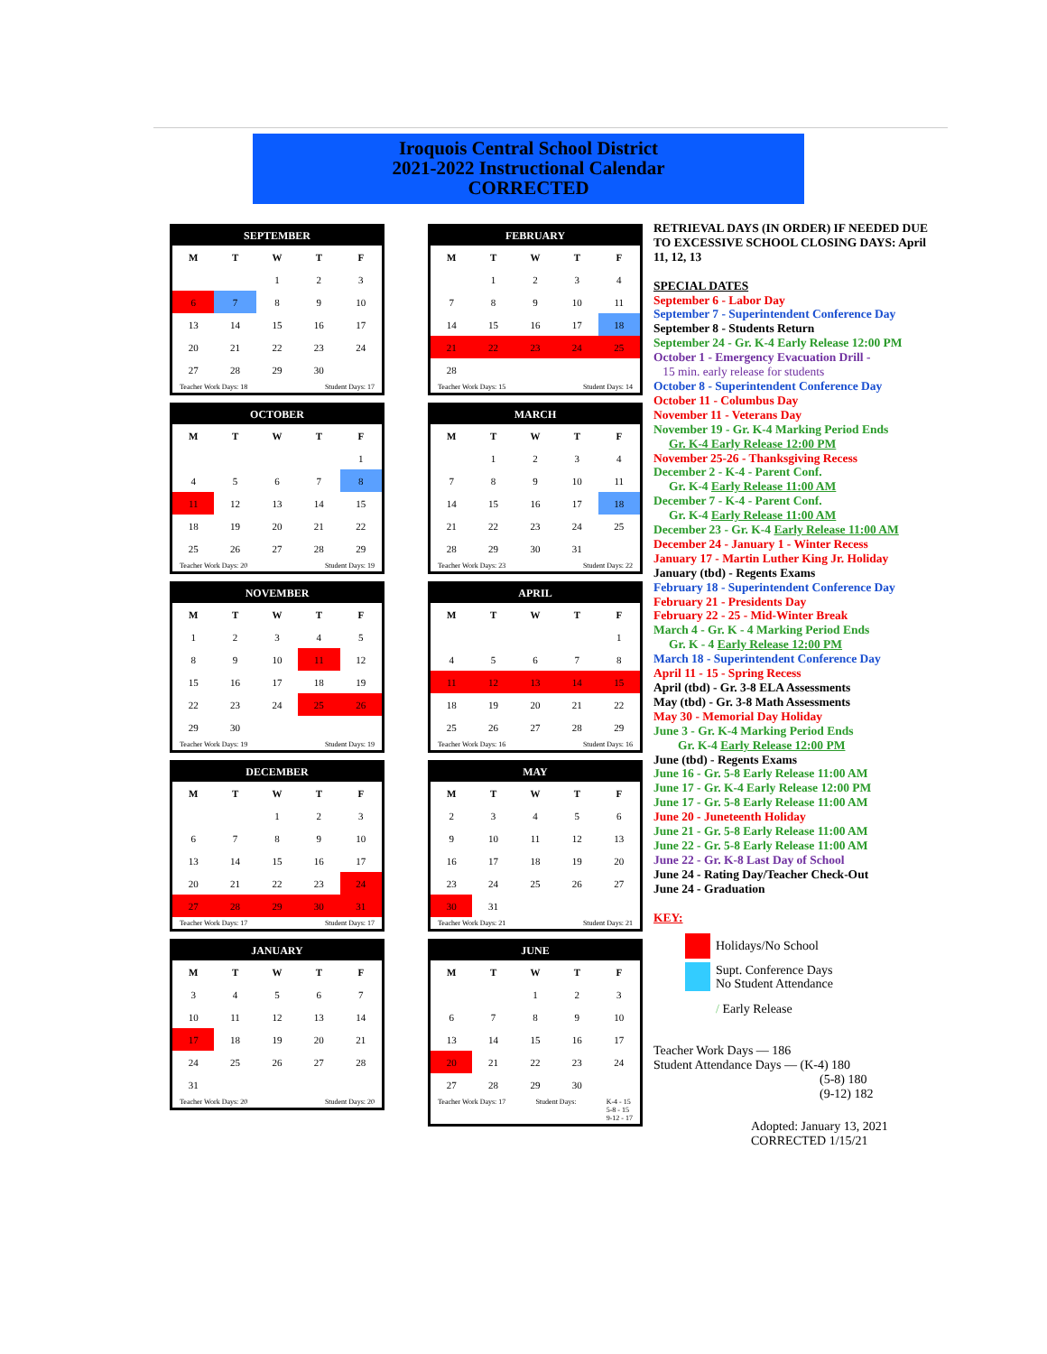Iroquois Central School District
2021-2022 Instructional Calendar
CORRECTED
SEPTEMBER
| M | T | W | T | F |
| --- | --- | --- | --- | --- |
| | | 1 | 2 | 3 |
| 6 | 7 | 8 | 9 | 10 |
| 13 | 14 | 15 | 16 | 17 |
| 20 | 21 | 22 | 23 | 24 |
| 27 | 28 | 29 | 30 | |
Teacher Work Days: 18 Student Days: 17
OCTOBER
| M | T | W | T | F |
| --- | --- | --- | --- | --- |
| | | | | 1 |
| 4 | 5 | 6 | 7 | 8 |
| 11 | 12 | 13 | 14 | 15 |
| 18 | 19 | 20 | 21 | 22 |
| 25 | 26 | 27 | 28 | 29 |
Teacher Work Days: 20 Student Days: 19
NOVEMBER
| M | T | W | T | F |
| --- | --- | --- | --- | --- |
| 1 | 2 | 3 | 4 | 5 |
| 8 | 9 | 10 | 11 | 12 |
| 15 | 16 | 17 | 18 | 19 |
| 22 | 23 | 24 | 25 | 26 |
| 29 | 30 | | | |
Teacher Work Days: 19 Student Days: 19
DECEMBER
| M | T | W | T | F |
| --- | --- | --- | --- | --- |
| | | 1 | 2 | 3 |
| 6 | 7 | 8 | 9 | 10 |
| 13 | 14 | 15 | 16 | 17 |
| 20 | 21 | 22 | 23 | 24 |
| 27 | 28 | 29 | 30 | 31 |
Teacher Work Days: 17 Student Days: 17
JANUARY
| M | T | W | T | F |
| --- | --- | --- | --- | --- |
| 3 | 4 | 5 | 6 | 7 |
| 10 | 11 | 12 | 13 | 14 |
| 17 | 18 | 19 | 20 | 21 |
| 24 | 25 | 26 | 27 | 28 |
| 31 | | | | |
Teacher Work Days: 20 Student Days: 20
FEBRUARY
| M | T | W | T | F |
| --- | --- | --- | --- | --- |
| | 1 | 2 | 3 | 4 |
| 7 | 8 | 9 | 10 | 11 |
| 14 | 15 | 16 | 17 | 18 |
| 21 | 22 | 23 | 24 | 25 |
| 28 | | | | |
Teacher Work Days: 15 Student Days: 14
MARCH
| M | T | W | T | F |
| --- | --- | --- | --- | --- |
| | 1 | 2 | 3 | 4 |
| 7 | 8 | 9 | 10 | 11 |
| 14 | 15 | 16 | 17 | 18 |
| 21 | 22 | 23 | 24 | 25 |
| 28 | 29 | 30 | 31 | |
Teacher Work Days: 23 Student Days: 22
APRIL
| M | T | W | T | F |
| --- | --- | --- | --- | --- |
| | | | | 1 |
| 4 | 5 | 6 | 7 | 8 |
| 11 | 12 | 13 | 14 | 15 |
| 18 | 19 | 20 | 21 | 22 |
| 25 | 26 | 27 | 28 | 29 |
Teacher Work Days: 16 Student Days: 16
MAY
| M | T | W | T | F |
| --- | --- | --- | --- | --- |
| 2 | 3 | 4 | 5 | 6 |
| 9 | 10 | 11 | 12 | 13 |
| 16 | 17 | 18 | 19 | 20 |
| 23 | 24 | 25 | 26 | 27 |
| 30 | 31 | | | |
Teacher Work Days: 21 Student Days: 21
JUNE
| M | T | W | T | F |
| --- | --- | --- | --- | --- |
| | | 1 | 2 | 3 |
| 6 | 7 | 8 | 9 | 10 |
| 13 | 14 | 15 | 16 | 17 |
| 20 | 21 | 22 | 23 | 24 |
| 27 | 28 | 29 | 30 | |
Teacher Work Days: 17 Student Days: K-4 - 15
5-8 - 15
9-12 - 17
RETRIEVAL DAYS (IN ORDER) IF NEEDED DUE TO EXCESSIVE SCHOOL CLOSING DAYS: April 11, 12, 13
SPECIAL DATES
September 6 - Labor Day
September 7 - Superintendent Conference Day
September 8 - Students Return
September 24 - Gr. K-4 Early Release 12:00 PM
October 1 - Emergency Evacuation Drill -
15 min. early release for students
October 8 - Superintendent Conference Day
October 11 - Columbus Day
November 11 - Veterans Day
November 19 - Gr. K-4 Marking Period Ends
Gr. K-4 Early Release 12:00 PM
November 25-26 - Thanksgiving Recess
December 2 - K-4 - Parent Conf.
Gr. K-4 Early Release 11:00 AM
December 7 - K-4 - Parent Conf.
Gr. K-4 Early Release 11:00 AM
December 23 - Gr. K-4 Early Release 11:00 AM
December 24 - January 1 - Winter Recess
January 17 - Martin Luther King Jr. Holiday
January (tbd) - Regents Exams
February 18 - Superintendent Conference Day
February 21 - Presidents Day
February 22 - 25 - Mid-Winter Break
March 4 - Gr. K - 4 Marking Period Ends
Gr. K - 4 Early Release 12:00 PM
March 18 - Superintendent Conference Day
April 11 - 15 - Spring Recess
April (tbd) - Gr. 3-8 ELA Assessments
May (tbd) - Gr. 3-8 Math Assessments
May 30 - Memorial Day Holiday
June 3 - Gr. K-4 Marking Period Ends
Gr. K-4 Early Release 12:00 PM
June (tbd) - Regents Exams
June 16 - Gr. 5-8 Early Release 11:00 AM
June 17 - Gr. K-4 Early Release 12:00 PM
June 17 - Gr. 5-8 Early Release 11:00 AM
June 20 - Juneteenth Holiday
June 21 - Gr. 5-8 Early Release 11:00 AM
June 22 - Gr. 5-8 Early Release 11:00 AM
June 22 - Gr. K-8 Last Day of School
June 24 - Rating Day/Teacher Check-Out
June 24 - Graduation
KEY:
Holidays/No School
Supt. Conference Days
No Student Attendance
/ Early Release
Teacher Work Days — 186
Student Attendance Days — (K-4) 180
(5-8) 180
(9-12) 182
Adopted: January 13, 2021
CORRECTED 1/15/21